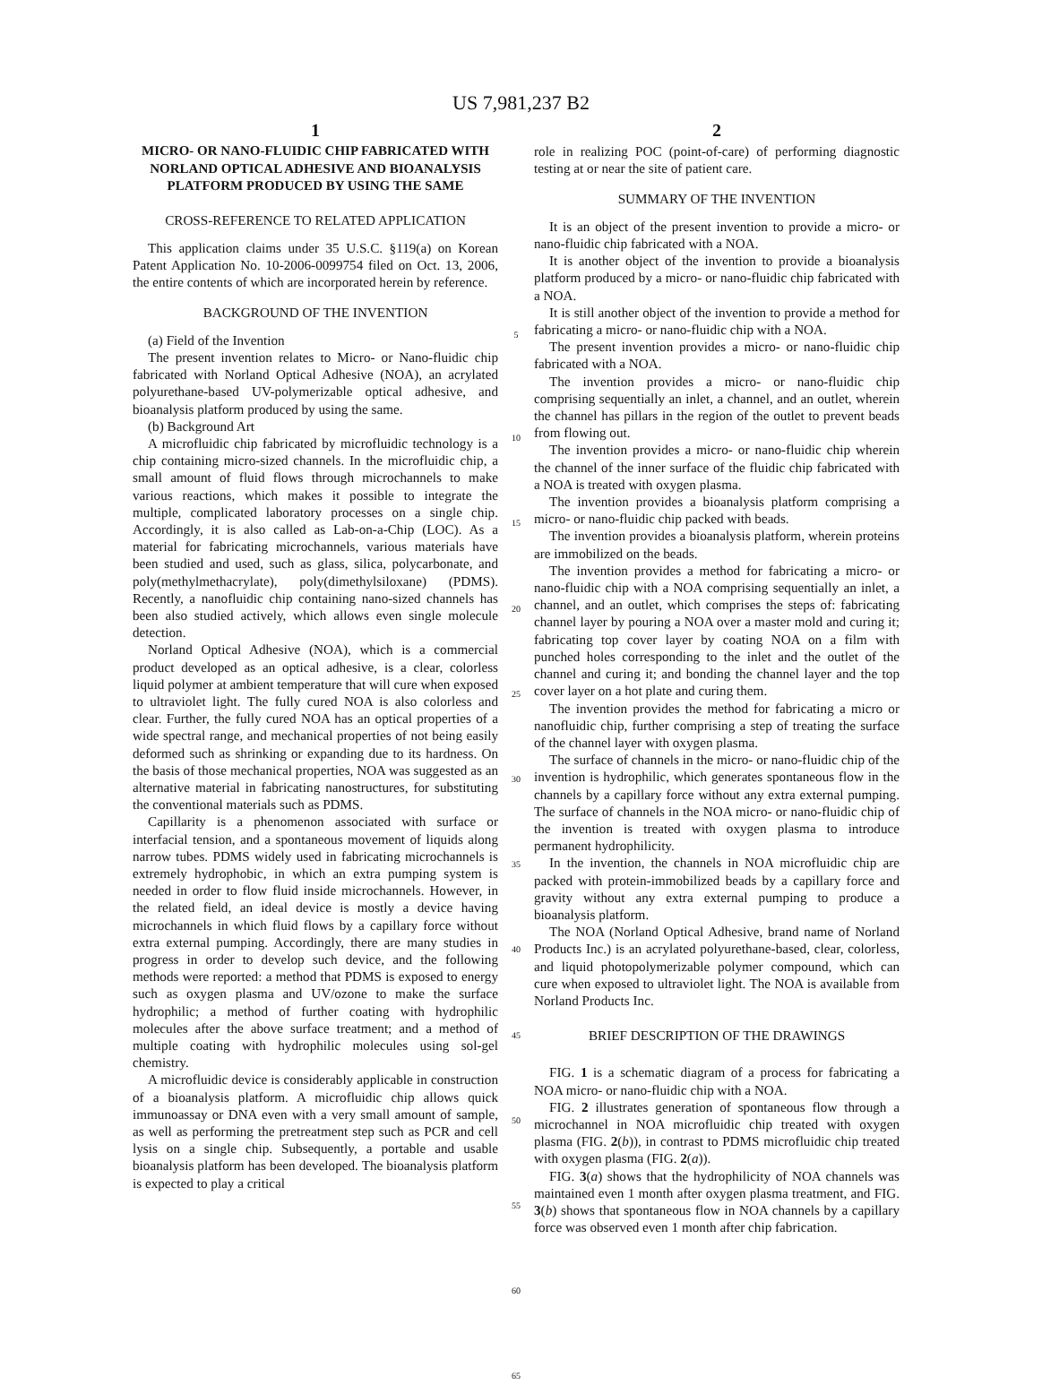US 7,981,237 B2
1
MICRO- OR NANO-FLUIDIC CHIP FABRICATED WITH NORLAND OPTICAL ADHESIVE AND BIOANALYSIS PLATFORM PRODUCED BY USING THE SAME
CROSS-REFERENCE TO RELATED APPLICATION
This application claims under 35 U.S.C. §119(a) on Korean Patent Application No. 10-2006-0099754 filed on Oct. 13, 2006, the entire contents of which are incorporated herein by reference.
BACKGROUND OF THE INVENTION
(a) Field of the Invention
The present invention relates to Micro- or Nano-fluidic chip fabricated with Norland Optical Adhesive (NOA), an acrylated polyurethane-based UV-polymerizable optical adhesive, and bioanalysis platform produced by using the same.
(b) Background Art
A microfluidic chip fabricated by microfluidic technology is a chip containing micro-sized channels. In the microfluidic chip, a small amount of fluid flows through microchannels to make various reactions, which makes it possible to integrate the multiple, complicated laboratory processes on a single chip. Accordingly, it is also called as Lab-on-a-Chip (LOC). As a material for fabricating microchannels, various materials have been studied and used, such as glass, silica, polycarbonate, and poly(methylmethacrylate), poly(dimethylsiloxane) (PDMS). Recently, a nanofluidic chip containing nano-sized channels has been also studied actively, which allows even single molecule detection.
Norland Optical Adhesive (NOA), which is a commercial product developed as an optical adhesive, is a clear, colorless liquid polymer at ambient temperature that will cure when exposed to ultraviolet light. The fully cured NOA is also colorless and clear. Further, the fully cured NOA has an optical properties of a wide spectral range, and mechanical properties of not being easily deformed such as shrinking or expanding due to its hardness. On the basis of those mechanical properties, NOA was suggested as an alternative material in fabricating nanostructures, for substituting the conventional materials such as PDMS.
Capillarity is a phenomenon associated with surface or interfacial tension, and a spontaneous movement of liquids along narrow tubes. PDMS widely used in fabricating microchannels is extremely hydrophobic, in which an extra pumping system is needed in order to flow fluid inside microchannels. However, in the related field, an ideal device is mostly a device having microchannels in which fluid flows by a capillary force without extra external pumping. Accordingly, there are many studies in progress in order to develop such device, and the following methods were reported: a method that PDMS is exposed to energy such as oxygen plasma and UV/ozone to make the surface hydrophilic; a method of further coating with hydrophilic molecules after the above surface treatment; and a method of multiple coating with hydrophilic molecules using sol-gel chemistry.
A microfluidic device is considerably applicable in construction of a bioanalysis platform. A microfluidic chip allows quick immunoassay or DNA even with a very small amount of sample, as well as performing the pretreatment step such as PCR and cell lysis on a single chip. Subsequently, a portable and usable bioanalysis platform has been developed. The bioanalysis platform is expected to play a critical
5
10
15
20
25
30
35
40
45
50
55
60
65
2
role in realizing POC (point-of-care) of performing diagnostic testing at or near the site of patient care.
SUMMARY OF THE INVENTION
It is an object of the present invention to provide a micro- or nano-fluidic chip fabricated with a NOA.
It is another object of the invention to provide a bioanalysis platform produced by a micro- or nano-fluidic chip fabricated with a NOA.
It is still another object of the invention to provide a method for fabricating a micro- or nano-fluidic chip with a NOA.
The present invention provides a micro- or nano-fluidic chip fabricated with a NOA.
The invention provides a micro- or nano-fluidic chip comprising sequentially an inlet, a channel, and an outlet, wherein the channel has pillars in the region of the outlet to prevent beads from flowing out.
The invention provides a micro- or nano-fluidic chip wherein the channel of the inner surface of the fluidic chip fabricated with a NOA is treated with oxygen plasma.
The invention provides a bioanalysis platform comprising a micro- or nano-fluidic chip packed with beads.
The invention provides a bioanalysis platform, wherein proteins are immobilized on the beads.
The invention provides a method for fabricating a micro- or nano-fluidic chip with a NOA comprising sequentially an inlet, a channel, and an outlet, which comprises the steps of: fabricating channel layer by pouring a NOA over a master mold and curing it; fabricating top cover layer by coating NOA on a film with punched holes corresponding to the inlet and the outlet of the channel and curing it; and bonding the channel layer and the top cover layer on a hot plate and curing them.
The invention provides the method for fabricating a micro or nanofluidic chip, further comprising a step of treating the surface of the channel layer with oxygen plasma.
The surface of channels in the micro- or nano-fluidic chip of the invention is hydrophilic, which generates spontaneous flow in the channels by a capillary force without any extra external pumping. The surface of channels in the NOA micro- or nano-fluidic chip of the invention is treated with oxygen plasma to introduce permanent hydrophilicity.
In the invention, the channels in NOA microfluidic chip are packed with protein-immobilized beads by a capillary force and gravity without any extra external pumping to produce a bioanalysis platform.
The NOA (Norland Optical Adhesive, brand name of Norland Products Inc.) is an acrylated polyurethane-based, clear, colorless, and liquid photopolymerizable polymer compound, which can cure when exposed to ultraviolet light. The NOA is available from Norland Products Inc.
BRIEF DESCRIPTION OF THE DRAWINGS
FIG. 1 is a schematic diagram of a process for fabricating a NOA micro- or nano-fluidic chip with a NOA.
FIG. 2 illustrates generation of spontaneous flow through a microchannel in NOA microfluidic chip treated with oxygen plasma (FIG. 2(b)), in contrast to PDMS microfluidic chip treated with oxygen plasma (FIG. 2(a)).
FIG. 3(a) shows that the hydrophilicity of NOA channels was maintained even 1 month after oxygen plasma treatment, and FIG. 3(b) shows that spontaneous flow in NOA channels by a capillary force was observed even 1 month after chip fabrication.